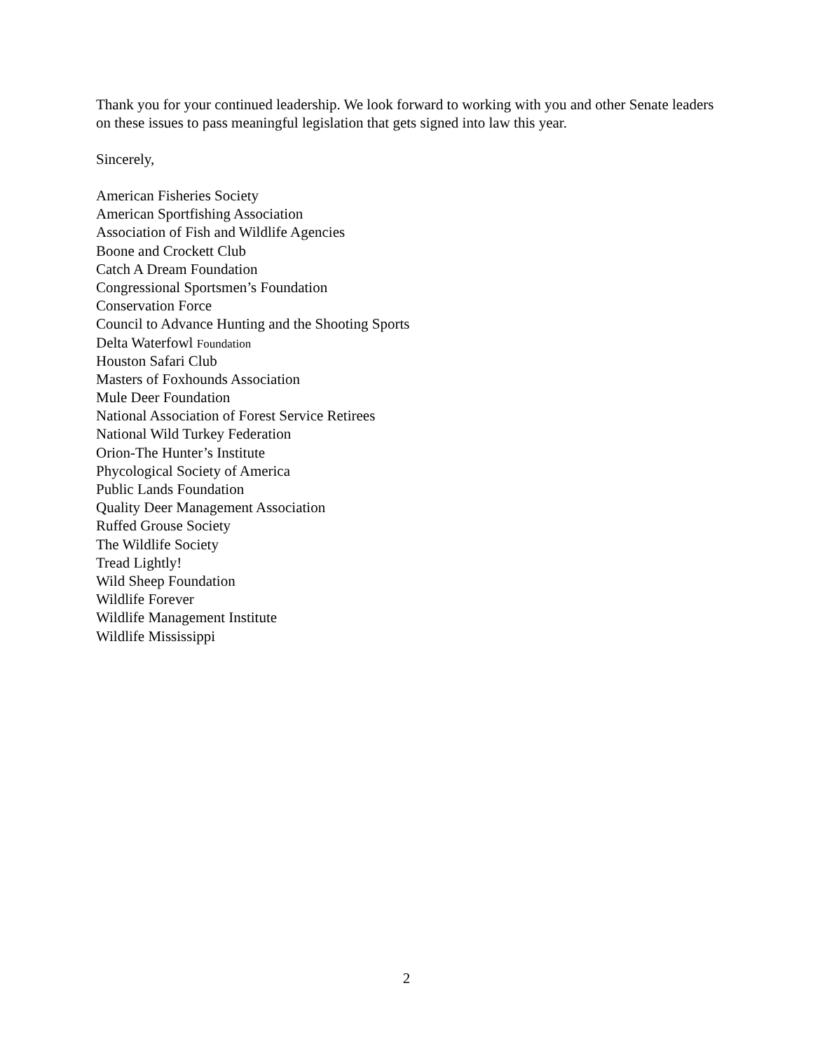Thank you for your continued leadership. We look forward to working with you and other Senate leaders on these issues to pass meaningful legislation that gets signed into law this year.
Sincerely,
American Fisheries Society
American Sportfishing Association
Association of Fish and Wildlife Agencies
Boone and Crockett Club
Catch A Dream Foundation
Congressional Sportsmen’s Foundation
Conservation Force
Council to Advance Hunting and the Shooting Sports
Delta Waterfowl Foundation
Houston Safari Club
Masters of Foxhounds Association
Mule Deer Foundation
National Association of Forest Service Retirees
National Wild Turkey Federation
Orion-The Hunter’s Institute
Phycological Society of America
Public Lands Foundation
Quality Deer Management Association
Ruffed Grouse Society
The Wildlife Society
Tread Lightly!
Wild Sheep Foundation
Wildlife Forever
Wildlife Management Institute
Wildlife Mississippi
2